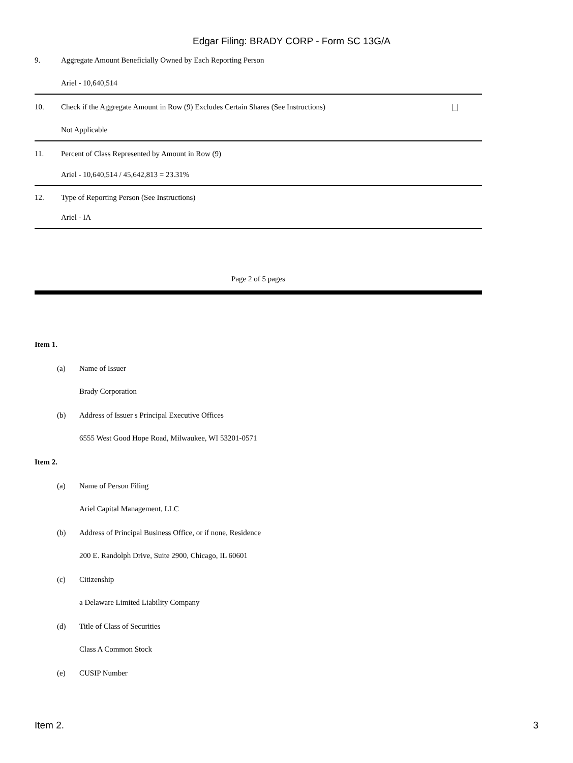Edgar Filing: BRADY CORP - Form SC 13G/A
| 9. | Aggregate Amount Beneficially Owned by Each Reporting Person Ariel - 10,640,514 | |
| 10. | Check if the Aggregate Amount in Row (9) Excludes Certain Shares (See Instructions) Not Applicable | /_/ |
| 11. | Percent of Class Represented by Amount in Row (9) Ariel - 10,640,514 / 45,642,813 = 23.31% | |
| 12. | Type of Reporting Person (See Instructions) Ariel - IA | |
Page 2 of 5 pages
Item 1.
(a) Name of Issuer
Brady Corporation
(b) Address of Issuer s Principal Executive Offices
6555 West Good Hope Road, Milwaukee, WI 53201-0571
Item 2.
(a) Name of Person Filing
Ariel Capital Management, LLC
(b) Address of Principal Business Office, or if none, Residence
200 E. Randolph Drive, Suite 2900, Chicago, IL 60601
(c) Citizenship
a Delaware Limited Liability Company
(d) Title of Class of Securities
Class A Common Stock
(e) CUSIP Number
Item 2. 3